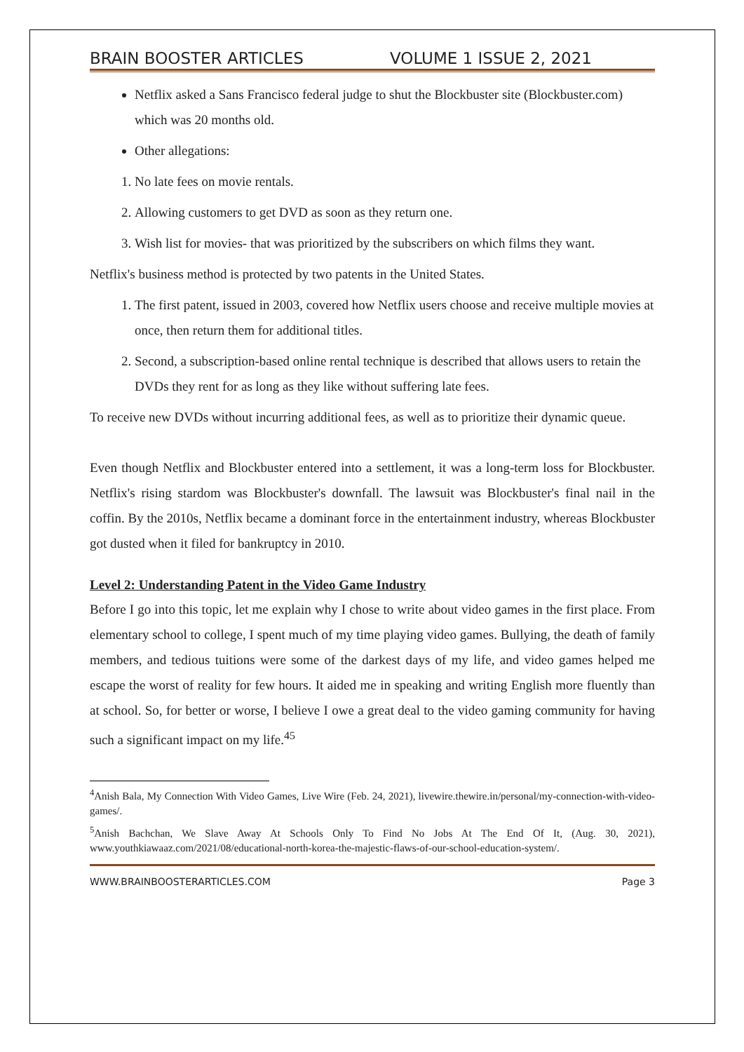BRAIN BOOSTER ARTICLES VOLUME 1 ISSUE 2, 2021
Netflix asked a Sans Francisco federal judge to shut the Blockbuster site (Blockbuster.com) which was 20 months old.
Other allegations:
1. No late fees on movie rentals.
2. Allowing customers to get DVD as soon as they return one.
3. Wish list for movies- that was prioritized by the subscribers on which films they want.
Netflix's business method is protected by two patents in the United States.
1. The first patent, issued in 2003, covered how Netflix users choose and receive multiple movies at once, then return them for additional titles.
2. Second, a subscription-based online rental technique is described that allows users to retain the DVDs they rent for as long as they like without suffering late fees.
To receive new DVDs without incurring additional fees, as well as to prioritize their dynamic queue.
Even though Netflix and Blockbuster entered into a settlement, it was a long-term loss for Blockbuster. Netflix's rising stardom was Blockbuster's downfall. The lawsuit was Blockbuster's final nail in the coffin. By the 2010s, Netflix became a dominant force in the entertainment industry, whereas Blockbuster got dusted when it filed for bankruptcy in 2010.
Level 2: Understanding Patent in the Video Game Industry
Before I go into this topic, let me explain why I chose to write about video games in the first place. From elementary school to college, I spent much of my time playing video games. Bullying, the death of family members, and tedious tuitions were some of the darkest days of my life, and video games helped me escape the worst of reality for few hours. It aided me in speaking and writing English more fluently than at school. So, for better or worse, I believe I owe a great deal to the video gaming community for having such a significant impact on my life.<sup>45</sup>
<sup>4</sup> Anish Bala, My Connection With Video Games, Live Wire (Feb. 24, 2021), livewire.thewire.in/personal/my-connection-with-video-games/.
<sup>5</sup> Anish Bachchan, We Slave Away At Schools Only To Find No Jobs At The End Of It, (Aug. 30, 2021), www.youthkiawaaz.com/2021/08/educational-north-korea-the-majestic-flaws-of-our-school-education-system/.
WWW.BRAINBOOSTERARTICLES.COM Page 3